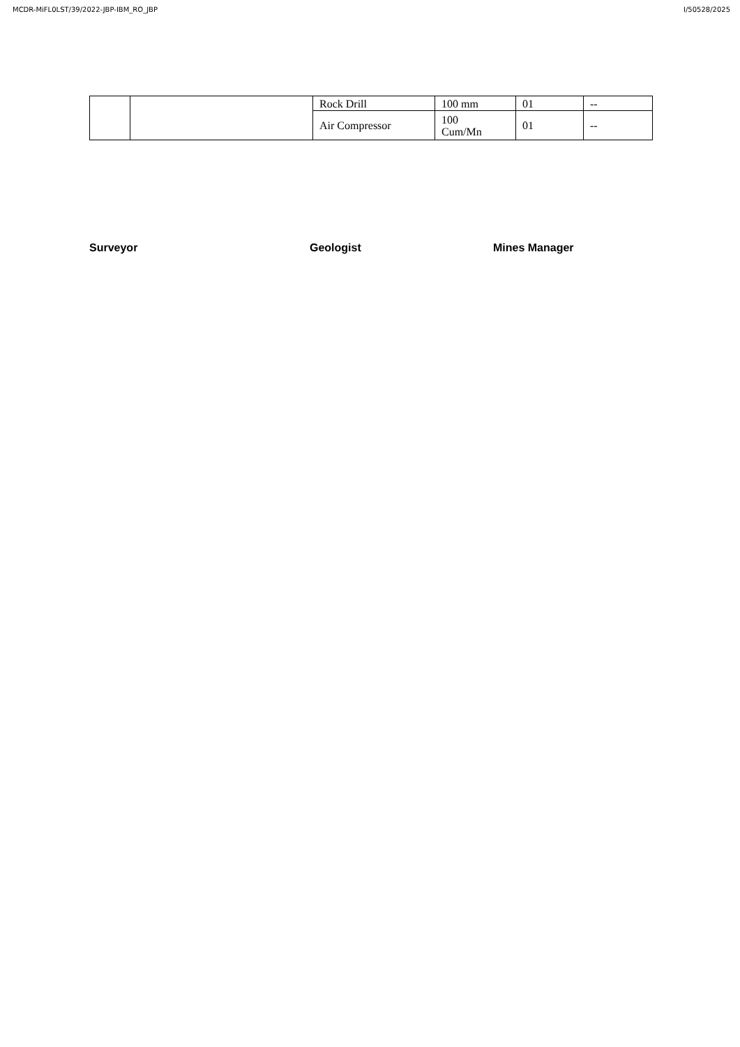MCDR-MiFL0LST/39/2022-JBP-IBM_RO_JBP I/50528/2025
| | | Rock Drill | 100 mm | 01 | -- |
| | | Air Compressor | 100 Cum/Mn | 01 | -- |
Surveyor Geologist Mines Manager